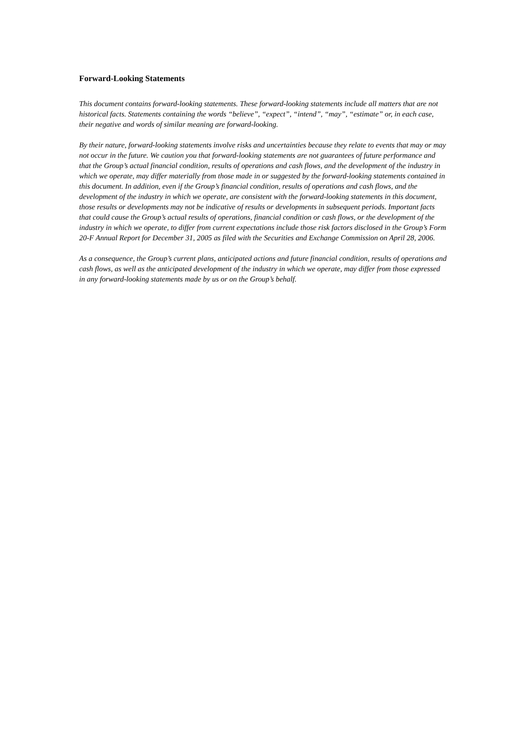Forward-Looking Statements
This document contains forward-looking statements. These forward-looking statements include all matters that are not historical facts. Statements containing the words “believe”, “expect”, “intend”, “may”, “estimate” or, in each case, their negative and words of similar meaning are forward-looking.
By their nature, forward-looking statements involve risks and uncertainties because they relate to events that may or may not occur in the future. We caution you that forward-looking statements are not guarantees of future performance and that the Group’s actual financial condition, results of operations and cash flows, and the development of the industry in which we operate, may differ materially from those made in or suggested by the forward-looking statements contained in this document. In addition, even if the Group’s financial condition, results of operations and cash flows, and the development of the industry in which we operate, are consistent with the forward-looking statements in this document, those results or developments may not be indicative of results or developments in subsequent periods. Important facts that could cause the Group’s actual results of operations, financial condition or cash flows, or the development of the industry in which we operate, to differ from current expectations include those risk factors disclosed in the Group’s Form 20-F Annual Report for December 31, 2005 as filed with the Securities and Exchange Commission on April 28, 2006.
As a consequence, the Group’s current plans, anticipated actions and future financial condition, results of operations and cash flows, as well as the anticipated development of the industry in which we operate, may differ from those expressed in any forward-looking statements made by us or on the Group’s behalf.